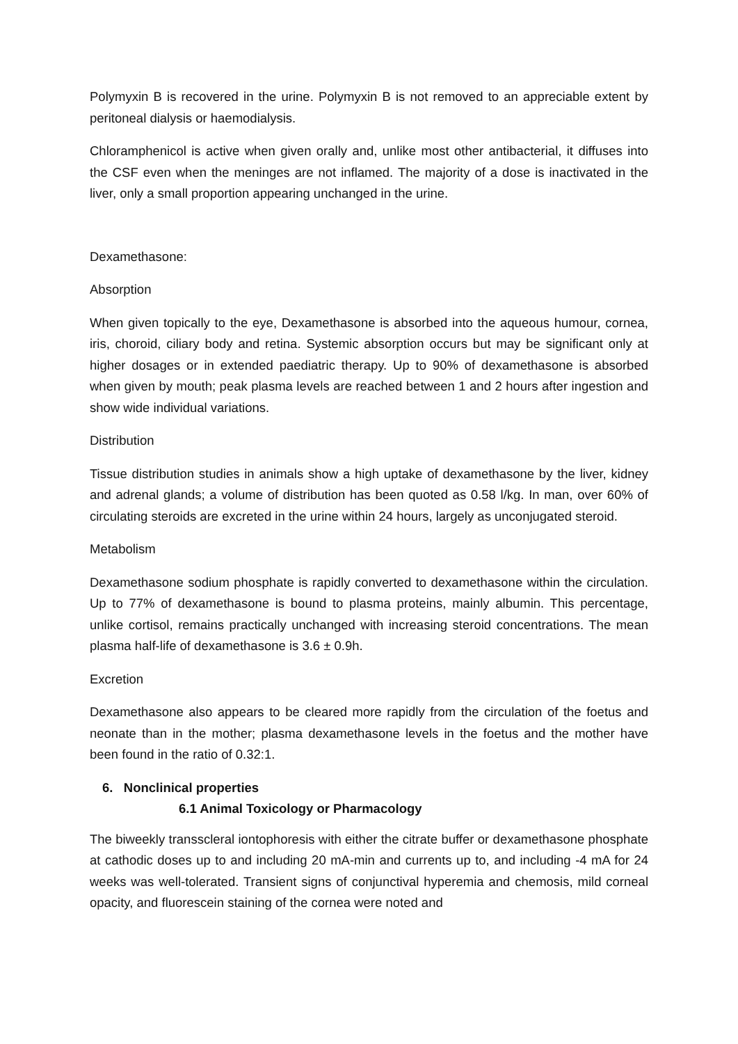Polymyxin B is recovered in the urine. Polymyxin B is not removed to an appreciable extent by peritoneal dialysis or haemodialysis.
Chloramphenicol is active when given orally and, unlike most other antibacterial, it diffuses into the CSF even when the meninges are not inflamed. The majority of a dose is inactivated in the liver, only a small proportion appearing unchanged in the urine.
Dexamethasone:
Absorption
When given topically to the eye, Dexamethasone is absorbed into the aqueous humour, cornea, iris, choroid, ciliary body and retina. Systemic absorption occurs but may be significant only at higher dosages or in extended paediatric therapy. Up to 90% of dexamethasone is absorbed when given by mouth; peak plasma levels are reached between 1 and 2 hours after ingestion and show wide individual variations.
Distribution
Tissue distribution studies in animals show a high uptake of dexamethasone by the liver, kidney and adrenal glands; a volume of distribution has been quoted as 0.58 l/kg. In man, over 60% of circulating steroids are excreted in the urine within 24 hours, largely as unconjugated steroid.
Metabolism
Dexamethasone sodium phosphate is rapidly converted to dexamethasone within the circulation. Up to 77% of dexamethasone is bound to plasma proteins, mainly albumin. This percentage, unlike cortisol, remains practically unchanged with increasing steroid concentrations. The mean plasma half-life of dexamethasone is 3.6 ± 0.9h.
Excretion
Dexamethasone also appears to be cleared more rapidly from the circulation of the foetus and neonate than in the mother; plasma dexamethasone levels in the foetus and the mother have been found in the ratio of 0.32:1.
6. Nonclinical properties
6.1 Animal Toxicology or Pharmacology
The biweekly transscleral iontophoresis with either the citrate buffer or dexamethasone phosphate at cathodic doses up to and including 20 mA-min and currents up to, and including -4 mA for 24 weeks was well-tolerated. Transient signs of conjunctival hyperemia and chemosis, mild corneal opacity, and fluorescein staining of the cornea were noted and